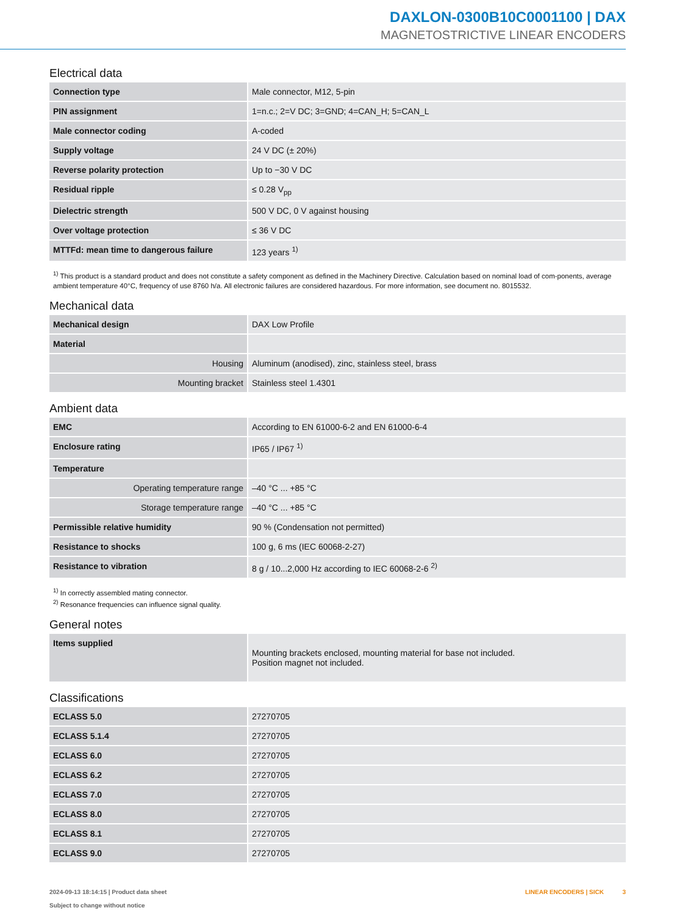DAXLON-0300B10C0001100 | DAX
MAGNETOSTRICTIVE LINEAR ENCODERS
Electrical data
| Connection type | Male connector, M12, 5-pin |
| PIN assignment | 1=n.c.; 2=V DC; 3=GND; 4=CAN_H; 5=CAN_L |
| Male connector coding | A-coded |
| Supply voltage | 24 V DC (± 20%) |
| Reverse polarity protection | Up to −30 V DC |
| Residual ripple | ≤ 0.28 V<sub>pp</sub> |
| Dielectric strength | 500 V DC, 0 V against housing |
| Over voltage protection | ≤ 36 V DC |
| MTTFd: mean time to dangerous failure | 123 years <sup>1)</sup> |
<sup>1)</sup> This product is a standard product and does not constitute a safety component as defined in the Machinery Directive. Calculation based on nominal load of com-ponents, average ambient temperature 40°C, frequency of use 8760 h/a. All electronic failures are considered hazardous. For more information, see document no. 8015532.
Mechanical data
| Mechanical design | DAX Low Profile |
| Material | |
| Housing | Aluminum (anodised), zinc, stainless steel, brass |
| Mounting bracket | Stainless steel 1.4301 |
Ambient data
| EMC | According to EN 61000-6-2 and EN 61000-6-4 |
| Enclosure rating | IP65 / IP67 <sup>1)</sup> |
| Temperature | |
| Operating temperature range | –40 °C ... +85 °C |
| Storage temperature range | –40 °C ... +85 °C |
| Permissible relative humidity | 90 % (Condensation not permitted) |
| Resistance to shocks | 100 g, 6 ms (IEC 60068-2-27) |
| Resistance to vibration | 8 g / 10...2,000 Hz according to IEC 60068-2-6 <sup>2)</sup> |
<sup>1)</sup> In correctly assembled mating connector.
<sup>2)</sup> Resonance frequencies can influence signal quality.
General notes
| Items supplied | Mounting brackets enclosed, mounting material for base not included. Position magnet not included. |
Classifications
| ECLASS 5.0 | 27270705 |
| ECLASS 5.1.4 | 27270705 |
| ECLASS 6.0 | 27270705 |
| ECLASS 6.2 | 27270705 |
| ECLASS 7.0 | 27270705 |
| ECLASS 8.0 | 27270705 |
| ECLASS 8.1 | 27270705 |
| ECLASS 9.0 | 27270705 |
2024-09-13 18:14:15 | Product data sheet
Subject to change without notice
LINEAR ENCODERS | SICK 3